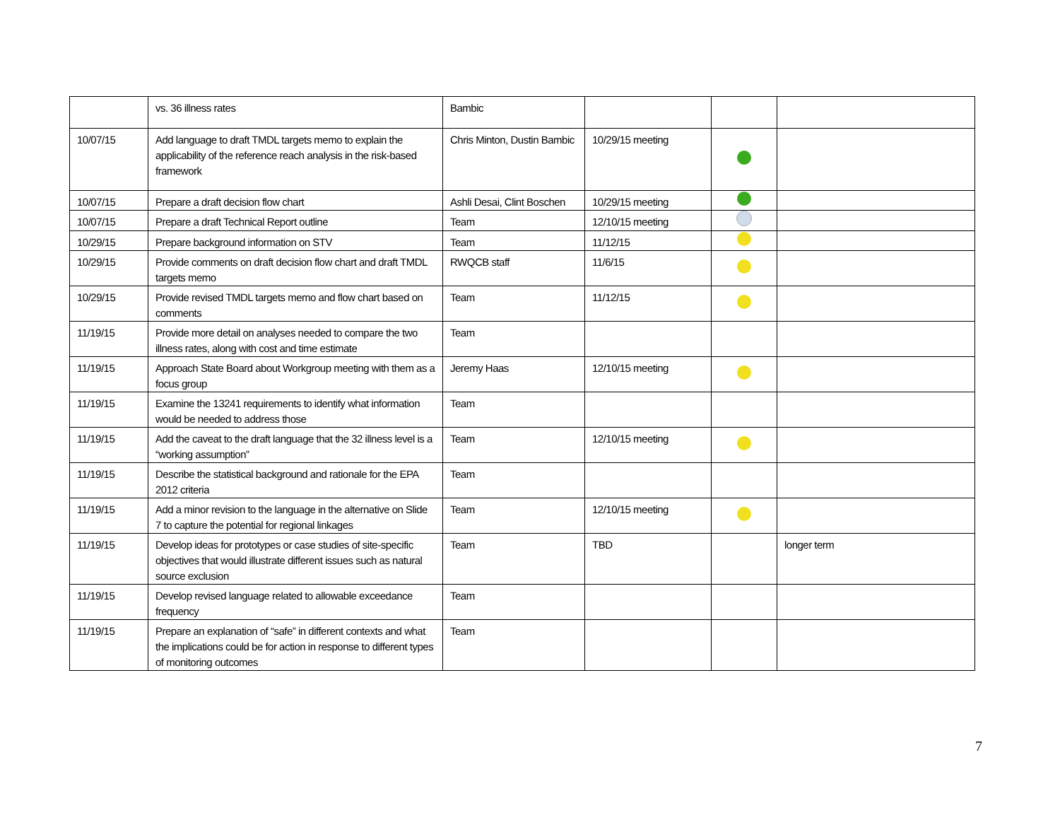| | vs. 36 illness rates | Bambic | | | |
| 10/07/15 | Add language to draft TMDL targets memo to explain the applicability of the reference reach analysis in the risk-based framework | Chris Minton, Dustin Bambic | 10/29/15 meeting | | |
| 10/07/15 | Prepare a draft decision flow chart | Ashli Desai, Clint Boschen | 10/29/15 meeting | | |
| 10/07/15 | Prepare a draft Technical Report outline | Team | 12/10/15 meeting | | |
| 10/29/15 | Prepare background information on STV | Team | 11/12/15 | | |
| 10/29/15 | Provide comments on draft decision flow chart and draft TMDL targets memo | RWQCB staff | 11/6/15 | | |
| 10/29/15 | Provide revised TMDL targets memo and flow chart based on comments | Team | 11/12/15 | | |
| 11/19/15 | Provide more detail on analyses needed to compare the two illness rates, along with cost and time estimate | Team | | | |
| 11/19/15 | Approach State Board about Workgroup meeting with them as a focus group | Jeremy Haas | 12/10/15 meeting | | |
| 11/19/15 | Examine the 13241 requirements to identify what information would be needed to address those | Team | | | |
| 11/19/15 | Add the caveat to the draft language that the 32 illness level is a “working assumption” | Team | 12/10/15 meeting | | |
| 11/19/15 | Describe the statistical background and rationale for the EPA 2012 criteria | Team | | | |
| 11/19/15 | Add a minor revision to the language in the alternative on Slide 7 to capture the potential for regional linkages | Team | 12/10/15 meeting | | |
| 11/19/15 | Develop ideas for prototypes or case studies of site-specific objectives that would illustrate different issues such as natural source exclusion | Team | TBD | | longer term |
| 11/19/15 | Develop revised language related to allowable exceedance frequency | Team | | | |
| 11/19/15 | Prepare an explanation of “safe” in different contexts and what the implications could be for action in response to different types of monitoring outcomes | Team | | | |
7